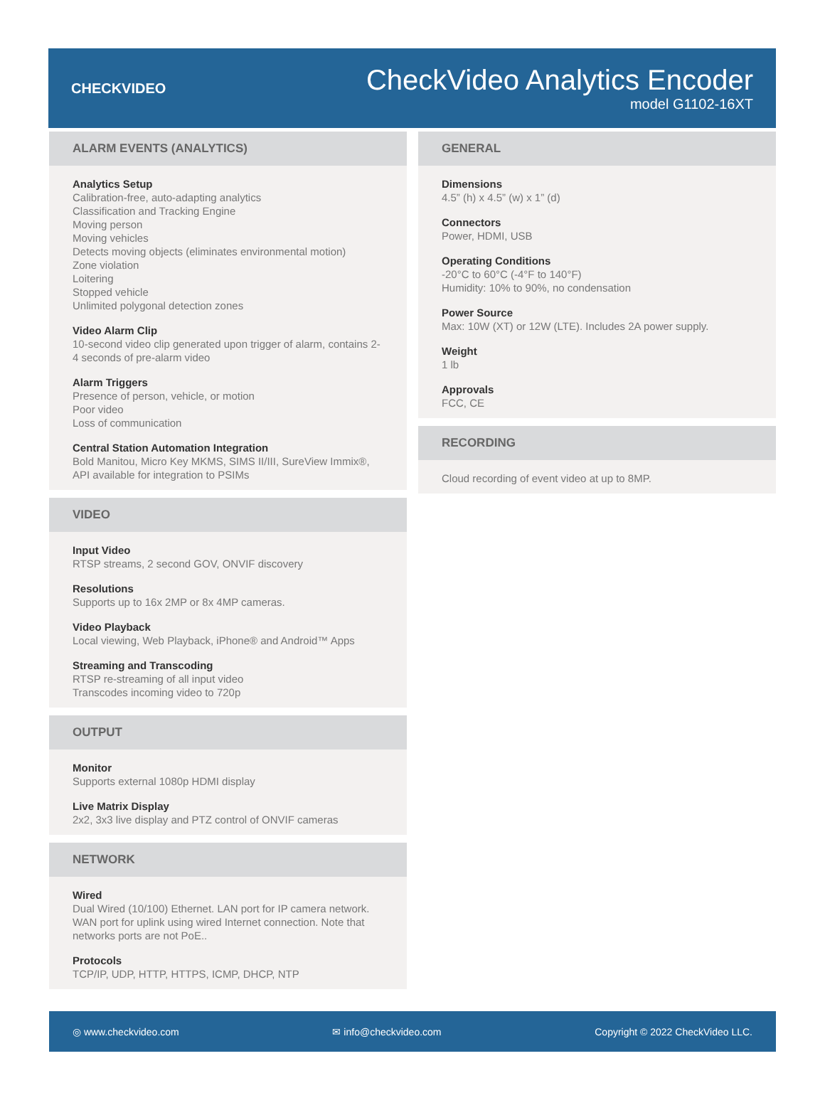CHECKVIDEO
CheckVideo Analytics Encoder
model G1102-16XT
ALARM EVENTS (ANALYTICS)
Analytics Setup
Calibration-free, auto-adapting analytics
Classification and Tracking Engine
Moving person
Moving vehicles
Detects moving objects (eliminates environmental motion)
Zone violation
Loitering
Stopped vehicle
Unlimited polygonal detection zones
Video Alarm Clip
10-second video clip generated upon trigger of alarm, contains 2-4 seconds of pre-alarm video
Alarm Triggers
Presence of person, vehicle, or motion
Poor video
Loss of communication
Central Station Automation Integration
Bold Manitou, Micro Key MKMS, SIMS II/III, SureView Immix®, API available for integration to PSIMs
VIDEO
Input Video
RTSP streams, 2 second GOV, ONVIF discovery
Resolutions
Supports up to 16x 2MP or 8x 4MP cameras.
Video Playback
Local viewing, Web Playback, iPhone® and Android™ Apps
Streaming and Transcoding
RTSP re-streaming of all input video
Transcodes incoming video to 720p
OUTPUT
Monitor
Supports external 1080p HDMI display
Live Matrix Display
2x2, 3x3 live display and PTZ control of ONVIF cameras
NETWORK
Wired
Dual Wired (10/100) Ethernet. LAN port for IP camera network. WAN port for uplink using wired Internet connection. Note that networks ports are not PoE..
Protocols
TCP/IP, UDP, HTTP, HTTPS, ICMP, DHCP, NTP
GENERAL
Dimensions
4.5” (h) x 4.5” (w) x 1” (d)
Connectors
Power, HDMI, USB
Operating Conditions
-20°C to 60°C (-4°F to 140°F)
Humidity: 10% to 90%, no condensation
Power Source
Max: 10W (XT) or 12W (LTE). Includes 2A power supply.
Weight
1 lb
Approvals
FCC, CE
RECORDING
Cloud recording of event video at up to 8MP.
◎ www.checkvideo.com ✉ info@checkvideo.com Copyright © 2022 CheckVideo LLC.